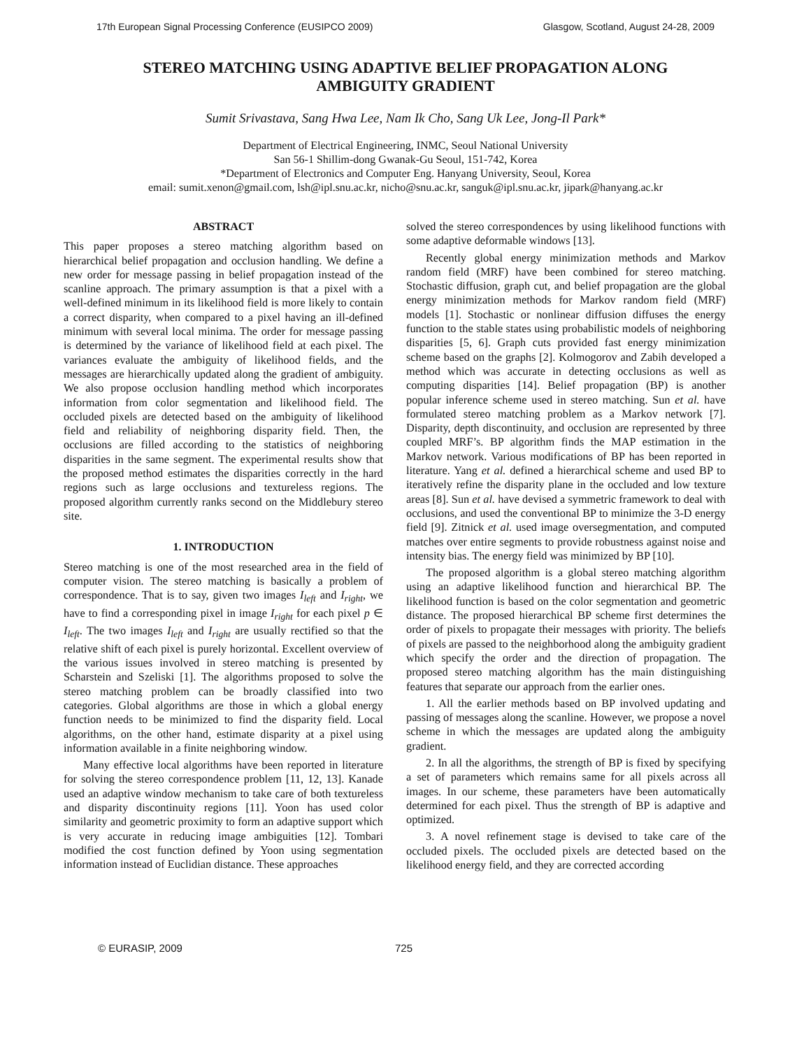17th European Signal Processing Conference (EUSIPCO 2009) Glasgow, Scotland, August 24-28, 2009
STEREO MATCHING USING ADAPTIVE BELIEF PROPAGATION ALONG
AMBIGUITY GRADIENT
Sumit Srivastava, Sang Hwa Lee, Nam Ik Cho, Sang Uk Lee, Jong-Il Park*
Department of Electrical Engineering, INMC, Seoul National University
San 56-1 Shillim-dong Gwanak-Gu Seoul, 151-742, Korea
*Department of Electronics and Computer Eng. Hanyang University, Seoul, Korea
email: sumit.xenon@gmail.com, lsh@ipl.snu.ac.kr, nicho@snu.ac.kr, sanguk@ipl.snu.ac.kr, jipark@hanyang.ac.kr
ABSTRACT
This paper proposes a stereo matching algorithm based on hierarchical belief propagation and occlusion handling. We define a new order for message passing in belief propagation instead of the scanline approach. The primary assumption is that a pixel with a well-defined minimum in its likelihood field is more likely to contain a correct disparity, when compared to a pixel having an ill-defined minimum with several local minima. The order for message passing is determined by the variance of likelihood field at each pixel. The variances evaluate the ambiguity of likelihood fields, and the messages are hierarchically updated along the gradient of ambiguity. We also propose occlusion handling method which incorporates information from color segmentation and likelihood field. The occluded pixels are detected based on the ambiguity of likelihood field and reliability of neighboring disparity field. Then, the occlusions are filled according to the statistics of neighboring disparities in the same segment. The experimental results show that the proposed method estimates the disparities correctly in the hard regions such as large occlusions and textureless regions. The proposed algorithm currently ranks second on the Middlebury stereo site.
1. INTRODUCTION
Stereo matching is one of the most researched area in the field of computer vision. The stereo matching is basically a problem of correspondence. That is to say, given two images I<sub>left</sub> and I<sub>right</sub>, we have to find a corresponding pixel in image I<sub>right</sub> for each pixel p ∈ I<sub>left</sub>. The two images I<sub>left</sub> and I<sub>right</sub> are usually rectified so that the relative shift of each pixel is purely horizontal. Excellent overview of the various issues involved in stereo matching is presented by Scharstein and Szeliski [1]. The algorithms proposed to solve the stereo matching problem can be broadly classified into two categories. Global algorithms are those in which a global energy function needs to be minimized to find the disparity field. Local algorithms, on the other hand, estimate disparity at a pixel using information available in a finite neighboring window.
Many effective local algorithms have been reported in literature for solving the stereo correspondence problem [11, 12, 13]. Kanade used an adaptive window mechanism to take care of both textureless and disparity discontinuity regions [11]. Yoon has used color similarity and geometric proximity to form an adaptive support which is very accurate in reducing image ambiguities [12]. Tombari modified the cost function defined by Yoon using segmentation information instead of Euclidian distance. These approaches
solved the stereo correspondences by using likelihood functions with some adaptive deformable windows [13].
Recently global energy minimization methods and Markov random field (MRF) have been combined for stereo matching. Stochastic diffusion, graph cut, and belief propagation are the global energy minimization methods for Markov random field (MRF) models [1]. Stochastic or nonlinear diffusion diffuses the energy function to the stable states using probabilistic models of neighboring disparities [5, 6]. Graph cuts provided fast energy minimization scheme based on the graphs [2]. Kolmogorov and Zabih developed a method which was accurate in detecting occlusions as well as computing disparities [14]. Belief propagation (BP) is another popular inference scheme used in stereo matching. Sun et al. have formulated stereo matching problem as a Markov network [7]. Disparity, depth discontinuity, and occlusion are represented by three coupled MRF’s. BP algorithm finds the MAP estimation in the Markov network. Various modifications of BP has been reported in literature. Yang et al. defined a hierarchical scheme and used BP to iteratively refine the disparity plane in the occluded and low texture areas [8]. Sun et al. have devised a symmetric framework to deal with occlusions, and used the conventional BP to minimize the 3-D energy field [9]. Zitnick et al. used image oversegmentation, and computed matches over entire segments to provide robustness against noise and intensity bias. The energy field was minimized by BP [10].
The proposed algorithm is a global stereo matching algorithm using an adaptive likelihood function and hierarchical BP. The likelihood function is based on the color segmentation and geometric distance. The proposed hierarchical BP scheme first determines the order of pixels to propagate their messages with priority. The beliefs of pixels are passed to the neighborhood along the ambiguity gradient which specify the order and the direction of propagation. The proposed stereo matching algorithm has the main distinguishing features that separate our approach from the earlier ones.
1. All the earlier methods based on BP involved updating and passing of messages along the scanline. However, we propose a novel scheme in which the messages are updated along the ambiguity gradient.
2. In all the algorithms, the strength of BP is fixed by specifying a set of parameters which remains same for all pixels across all images. In our scheme, these parameters have been automatically determined for each pixel. Thus the strength of BP is adaptive and optimized.
3. A novel refinement stage is devised to take care of the occluded pixels. The occluded pixels are detected based on the likelihood energy field, and they are corrected according
© EURASIP, 2009 725